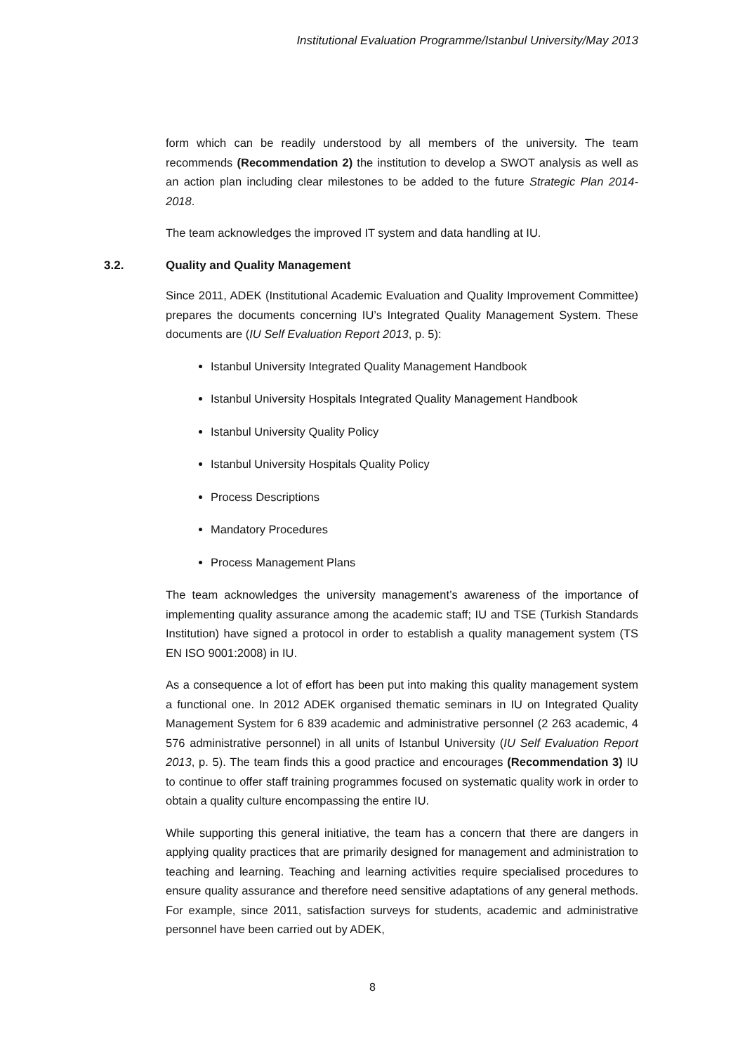Institutional Evaluation Programme/Istanbul University/May 2013
form which can be readily understood by all members of the university. The team recommends (Recommendation 2) the institution to develop a SWOT analysis as well as an action plan including clear milestones to be added to the future Strategic Plan 2014-2018.
The team acknowledges the improved IT system and data handling at IU.
3.2. Quality and Quality Management
Since 2011, ADEK (Institutional Academic Evaluation and Quality Improvement Committee) prepares the documents concerning IU’s Integrated Quality Management System. These documents are (IU Self Evaluation Report 2013, p. 5):
Istanbul University Integrated Quality Management Handbook
Istanbul University Hospitals Integrated Quality Management Handbook
Istanbul University Quality Policy
Istanbul University Hospitals Quality Policy
Process Descriptions
Mandatory Procedures
Process Management Plans
The team acknowledges the university management’s awareness of the importance of implementing quality assurance among the academic staff; IU and TSE (Turkish Standards Institution) have signed a protocol in order to establish a quality management system (TS EN ISO 9001:2008) in IU.
As a consequence a lot of effort has been put into making this quality management system a functional one. In 2012 ADEK organised thematic seminars in IU on Integrated Quality Management System for 6 839 academic and administrative personnel (2 263 academic, 4 576 administrative personnel) in all units of Istanbul University (IU Self Evaluation Report 2013, p. 5). The team finds this a good practice and encourages (Recommendation 3) IU to continue to offer staff training programmes focused on systematic quality work in order to obtain a quality culture encompassing the entire IU.
While supporting this general initiative, the team has a concern that there are dangers in applying quality practices that are primarily designed for management and administration to teaching and learning. Teaching and learning activities require specialised procedures to ensure quality assurance and therefore need sensitive adaptations of any general methods. For example, since 2011, satisfaction surveys for students, academic and administrative personnel have been carried out by ADEK,
8